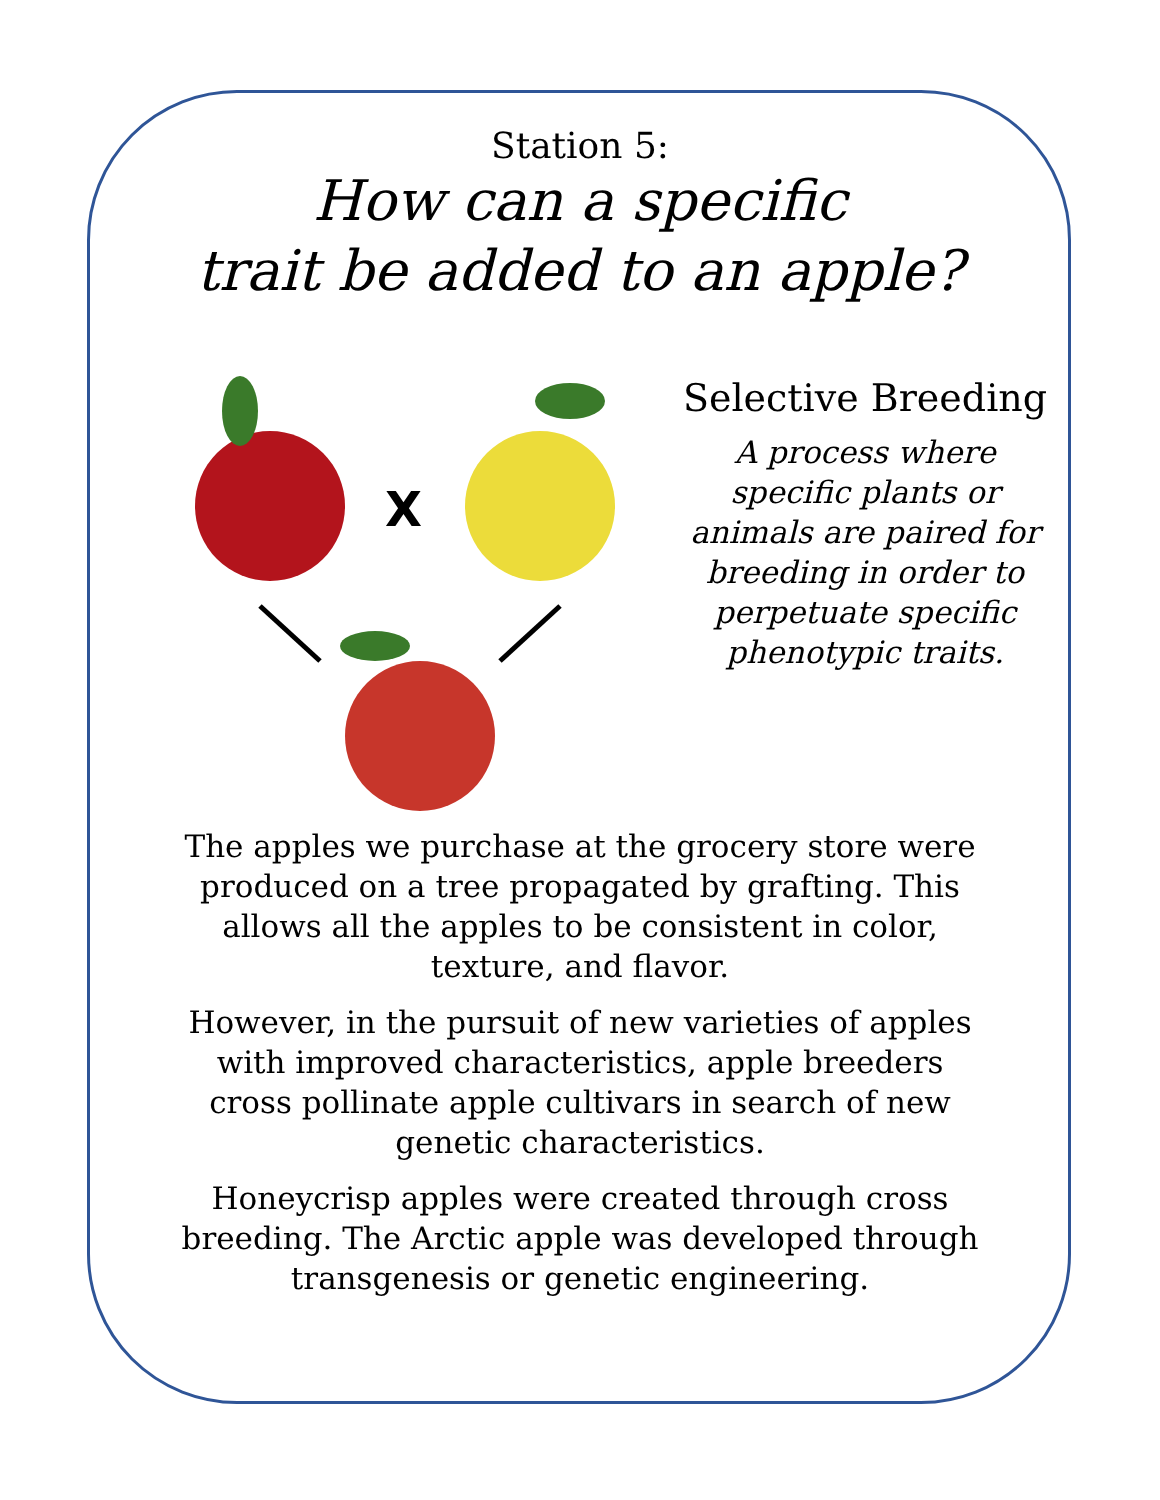Station 5:
How can a specific
trait be added to an apple?
X
Selective Breeding
A process where specific plants or animals are paired for breeding in order to perpetuate specific phenotypic traits.
The apples we purchase at the grocery store were produced on a tree propagated by grafting. This allows all the apples to be consistent in color, texture, and flavor.
However, in the pursuit of new varieties of apples with improved characteristics, apple breeders cross pollinate apple cultivars in search of new genetic characteristics.
Honeycrisp apples were created through cross breeding. The Arctic apple was developed through transgenesis or genetic engineering.